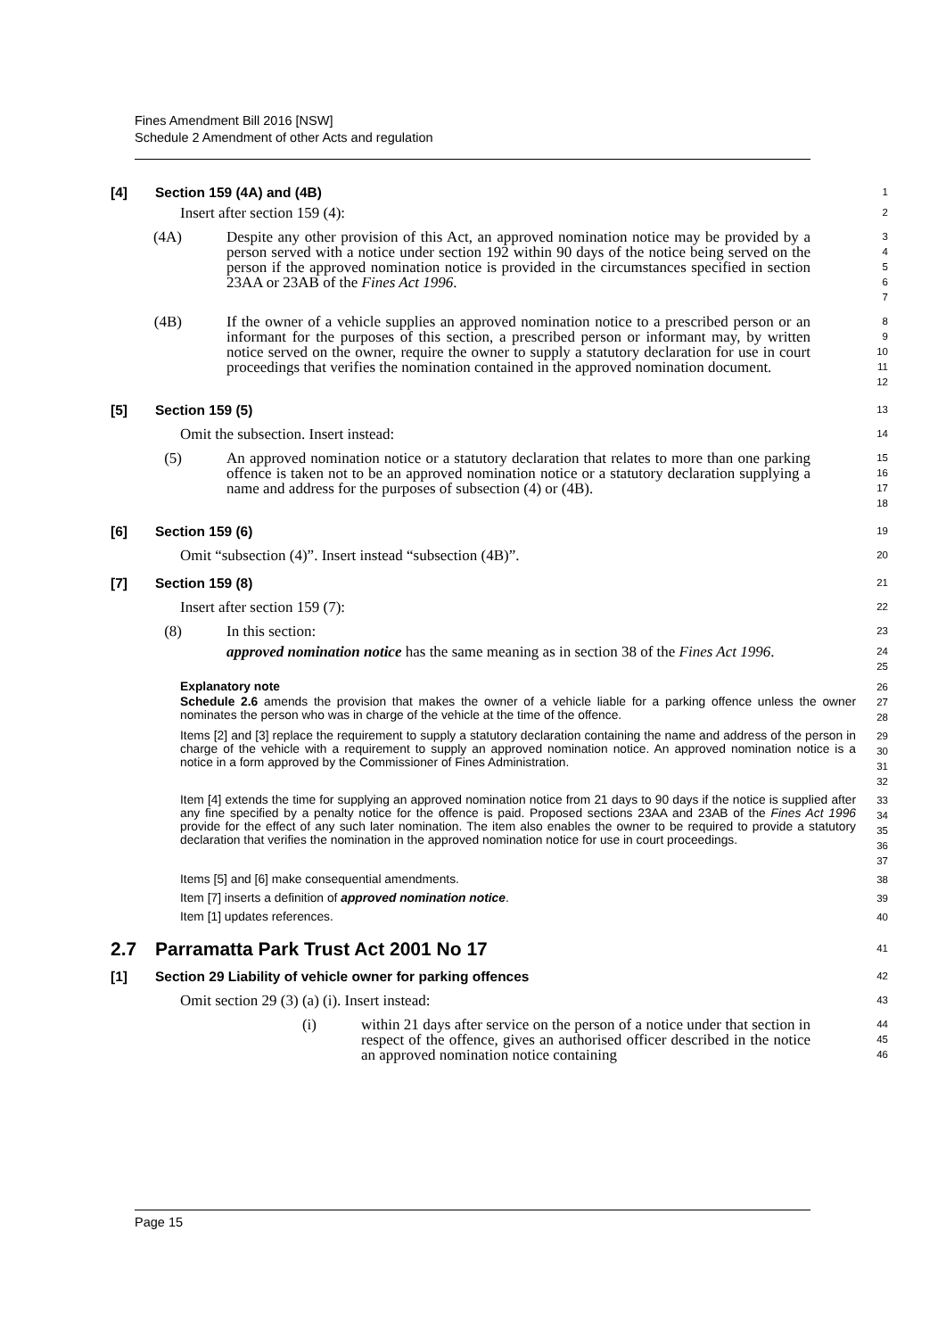Fines Amendment Bill 2016 [NSW]
Schedule 2 Amendment of other Acts and regulation
[4] Section 159 (4A) and (4B)
1
Insert after section 159 (4):
2
(4A) Despite any other provision of this Act, an approved nomination notice may be provided by a person served with a notice under section 192 within 90 days of the notice being served on the person if the approved nomination notice is provided in the circumstances specified in section 23AA or 23AB of the Fines Act 1996.
3
4
5
6
7
(4B) If the owner of a vehicle supplies an approved nomination notice to a prescribed person or an informant for the purposes of this section, a prescribed person or informant may, by written notice served on the owner, require the owner to supply a statutory declaration for use in court proceedings that verifies the nomination contained in the approved nomination document.
8
9
10
11
12
[5] Section 159 (5)
13
Omit the subsection. Insert instead:
14
(5) An approved nomination notice or a statutory declaration that relates to more than one parking offence is taken not to be an approved nomination notice or a statutory declaration supplying a name and address for the purposes of subsection (4) or (4B).
15
16
17
18
[6] Section 159 (6)
19
Omit “subsection (4)”. Insert instead “subsection (4B)”.
20
[7] Section 159 (8)
21
Insert after section 159 (7):
22
(8) In this section:
23
approved nomination notice has the same meaning as in section 38 of the Fines Act 1996.
24
25
Explanatory note
26
Schedule 2.6 amends the provision that makes the owner of a vehicle liable for a parking offence unless the owner nominates the person who was in charge of the vehicle at the time of the offence.
27
28
Items [2] and [3] replace the requirement to supply a statutory declaration containing the name and address of the person in charge of the vehicle with a requirement to supply an approved nomination notice. An approved nomination notice is a notice in a form approved by the Commissioner of Fines Administration.
29
30
31
32
Item [4] extends the time for supplying an approved nomination notice from 21 days to 90 days if the notice is supplied after any fine specified by a penalty notice for the offence is paid. Proposed sections 23AA and 23AB of the Fines Act 1996 provide for the effect of any such later nomination. The item also enables the owner to be required to provide a statutory declaration that verifies the nomination in the approved nomination notice for use in court proceedings.
33
34
35
36
37
Items [5] and [6] make consequential amendments.
38
Item [7] inserts a definition of approved nomination notice.
39
Item [1] updates references.
40
2.7 Parramatta Park Trust Act 2001 No 17
41
[1] Section 29 Liability of vehicle owner for parking offences
42
Omit section 29 (3) (a) (i). Insert instead:
43
(i) within 21 days after service on the person of a notice under that section in respect of the offence, gives an authorised officer described in the notice an approved nomination notice containing
44
45
46
Page 15